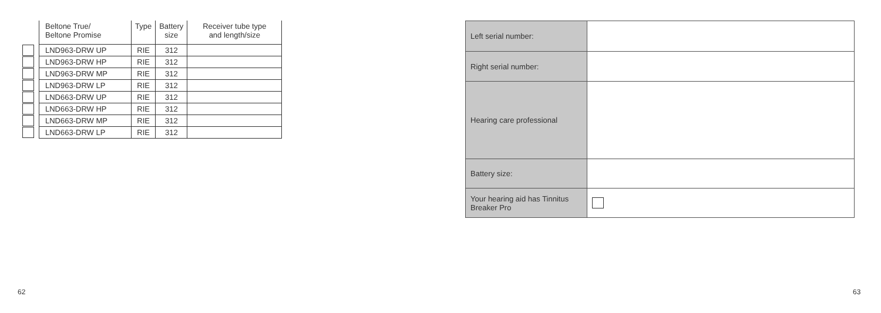| | Beltone True/ Beltone Promise | Type | Battery size | Receiver tube type and length/size |
| --- | --- | --- | --- | --- |
| | LND963-DRW UP | RIE | 312 | |
| | LND963-DRW HP | RIE | 312 | |
| | LND963-DRW MP | RIE | 312 | |
| | LND963-DRW LP | RIE | 312 | |
| | LND663-DRW UP | RIE | 312 | |
| | LND663-DRW HP | RIE | 312 | |
| | LND663-DRW MP | RIE | 312 | |
| | LND663-DRW LP | RIE | 312 | |
| Left serial number: | |
| Right serial number: | |
| Hearing care professional | |
| Battery size: | |
| Your hearing aid has Tinnitus Breaker Pro | |
62 63